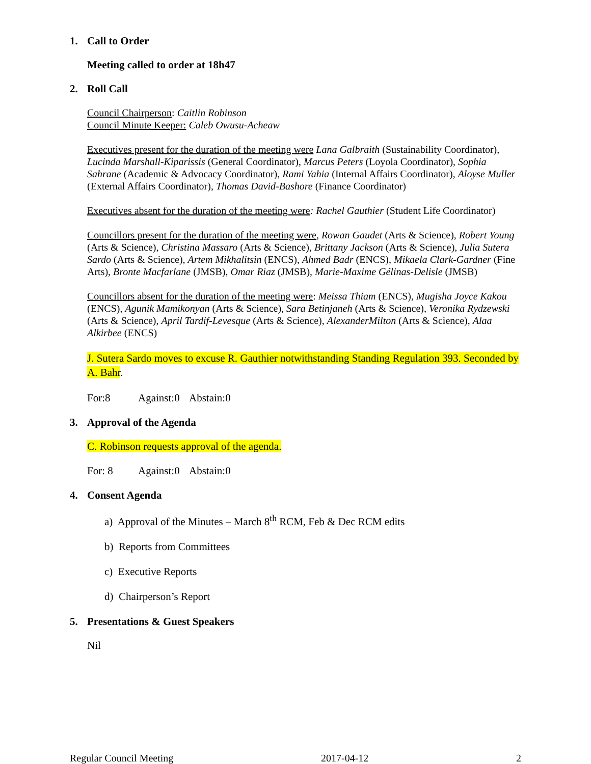1. Call to Order
Meeting called to order at 18h47
2. Roll Call
Council Chairperson: Caitlin Robinson
Council Minute Keeper: Caleb Owusu-Acheaw
Executives present for the duration of the meeting were Lana Galbraith (Sustainability Coordinator), Lucinda Marshall-Kiparissis (General Coordinator), Marcus Peters (Loyola Coordinator), Sophia Sahrane (Academic & Advocacy Coordinator), Rami Yahia (Internal Affairs Coordinator), Aloyse Muller (External Affairs Coordinator), Thomas David-Bashore (Finance Coordinator)
Executives absent for the duration of the meeting were: Rachel Gauthier (Student Life Coordinator)
Councillors present for the duration of the meeting were, Rowan Gaudet (Arts & Science), Robert Young (Arts & Science), Christina Massaro (Arts & Science), Brittany Jackson (Arts & Science), Julia Sutera Sardo (Arts & Science), Artem Mikhalitsin (ENCS), Ahmed Badr (ENCS), Mikaela Clark-Gardner (Fine Arts), Bronte Macfarlane (JMSB), Omar Riaz (JMSB), Marie-Maxime Gélinas-Delisle (JMSB)
Councillors absent for the duration of the meeting were: Meissa Thiam (ENCS), Mugisha Joyce Kakou (ENCS), Agunik Mamikonyan (Arts & Science), Sara Betinjaneh (Arts & Science), Veronika Rydzewski (Arts & Science), April Tardif-Levesque (Arts & Science), AlexanderMilton (Arts & Science), Alaa Alkirbee (ENCS)
J. Sutera Sardo moves to excuse R. Gauthier notwithstanding Standing Regulation 393. Seconded by A. Bahr.
For:8 Against:0 Abstain:0
3. Approval of the Agenda
C. Robinson requests approval of the agenda.
For: 8 Against:0 Abstain:0
4. Consent Agenda
a) Approval of the Minutes – March 8<sup>th</sup> RCM, Feb & Dec RCM edits
b) Reports from Committees
c) Executive Reports
d) Chairperson’s Report
5. Presentations & Guest Speakers
Nil
Regular Council Meeting 2017-04-12 2